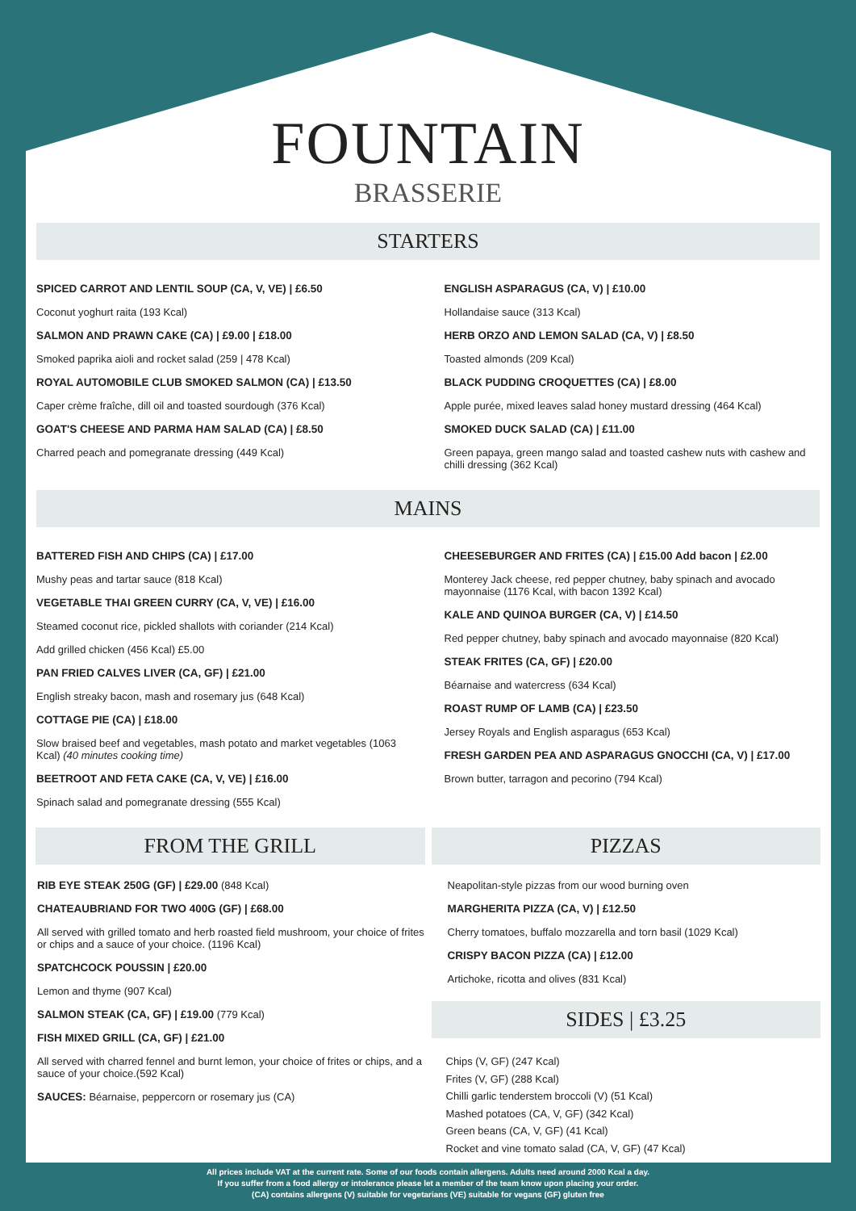FOUNTAIN
BRASSERIE
STARTERS
SPICED CARROT AND LENTIL SOUP (CA, V, VE) | £6.50
Coconut yoghurt raita (193 Kcal)
SALMON AND PRAWN CAKE (CA) | £9.00 | £18.00
Smoked paprika aioli and rocket salad (259 | 478 Kcal)
ROYAL AUTOMOBILE CLUB SMOKED SALMON (CA) | £13.50
Caper crème fraîche, dill oil and toasted sourdough (376 Kcal)
GOAT'S CHEESE AND PARMA HAM SALAD (CA) | £8.50
Charred peach and pomegranate dressing (449 Kcal)
ENGLISH ASPARAGUS (CA, V) | £10.00
Hollandaise sauce (313 Kcal)
HERB ORZO AND LEMON SALAD (CA, V) | £8.50
Toasted almonds (209 Kcal)
BLACK PUDDING CROQUETTES (CA) | £8.00
Apple purée, mixed leaves salad honey mustard dressing (464 Kcal)
SMOKED DUCK SALAD (CA) | £11.00
Green papaya, green mango salad and toasted cashew nuts with cashew and chilli dressing (362 Kcal)
MAINS
BATTERED FISH AND CHIPS (CA) | £17.00
Mushy peas and tartar sauce (818 Kcal)
VEGETABLE THAI GREEN CURRY (CA, V, VE) | £16.00
Steamed coconut rice, pickled shallots with coriander (214 Kcal)
Add grilled chicken (456 Kcal) £5.00
PAN FRIED CALVES LIVER (CA, GF) | £21.00
English streaky bacon, mash and rosemary jus (648 Kcal)
COTTAGE PIE (CA) | £18.00
Slow braised beef and vegetables, mash potato and market vegetables (1063 Kcal) (40 minutes cooking time)
BEETROOT AND FETA CAKE (CA, V, VE) | £16.00
Spinach salad and pomegranate dressing (555 Kcal)
CHEESEBURGER AND FRITES (CA) | £15.00 Add bacon | £2.00
Monterey Jack cheese, red pepper chutney, baby spinach and avocado mayonnaise (1176 Kcal, with bacon 1392 Kcal)
KALE AND QUINOA BURGER (CA, V) | £14.50
Red pepper chutney, baby spinach and avocado mayonnaise (820 Kcal)
STEAK FRITES (CA, GF) | £20.00
Béarnaise and watercress (634 Kcal)
ROAST RUMP OF LAMB (CA) | £23.50
Jersey Royals and English asparagus (653 Kcal)
FRESH GARDEN PEA AND ASPARAGUS GNOCCHI (CA, V) | £17.00
Brown butter, tarragon and pecorino (794 Kcal)
FROM THE GRILL
RIB EYE STEAK 250G (GF) | £29.00 (848 Kcal)
CHATEAUBRIAND FOR TWO 400G (GF) | £68.00
All served with grilled tomato and herb roasted field mushroom, your choice of frites or chips and a sauce of your choice. (1196 Kcal)
SPATCHCOCK POUSSIN | £20.00
Lemon and thyme (907 Kcal)
SALMON STEAK (CA, GF) | £19.00 (779 Kcal)
FISH MIXED GRILL (CA, GF) | £21.00
All served with charred fennel and burnt lemon, your choice of frites or chips, and a sauce of your choice.(592 Kcal)
SAUCES: Béarnaise, peppercorn or rosemary jus (CA)
PIZZAS
Neapolitan-style pizzas from our wood burning oven
MARGHERITA PIZZA (CA, V) | £12.50
Cherry tomatoes, buffalo mozzarella and torn basil (1029 Kcal)
CRISPY BACON PIZZA (CA) | £12.00
Artichoke, ricotta and olives (831 Kcal)
SIDES | £3.25
Chips (V, GF) (247 Kcal)
Frites (V, GF) (288 Kcal)
Chilli garlic tenderstem broccoli (V) (51 Kcal)
Mashed potatoes (CA, V, GF) (342 Kcal)
Green beans (CA, V, GF) (41 Kcal)
Rocket and vine tomato salad (CA, V, GF) (47 Kcal)
All prices include VAT at the current rate. Some of our foods contain allergens. Adults need around 2000 Kcal a day.
If you suffer from a food allergy or intolerance please let a member of the team know upon placing your order.
(CA) contains allergens (V) suitable for vegetarians (VE) suitable for vegans (GF) gluten free